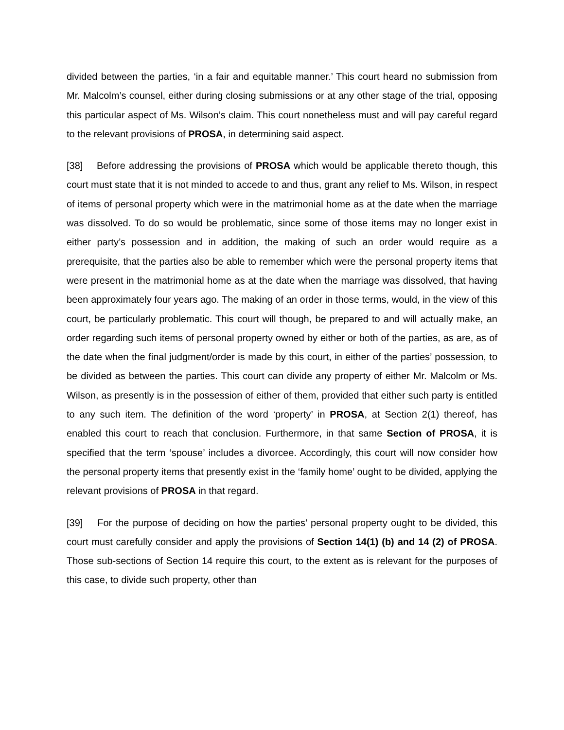divided between the parties, ‘in a fair and equitable manner.’ This court heard no submission from Mr. Malcolm’s counsel, either during closing submissions or at any other stage of the trial, opposing this particular aspect of Ms. Wilson’s claim. This court nonetheless must and will pay careful regard to the relevant provisions of PROSA, in determining said aspect.
[38] Before addressing the provisions of PROSA which would be applicable thereto though, this court must state that it is not minded to accede to and thus, grant any relief to Ms. Wilson, in respect of items of personal property which were in the matrimonial home as at the date when the marriage was dissolved. To do so would be problematic, since some of those items may no longer exist in either party’s possession and in addition, the making of such an order would require as a prerequisite, that the parties also be able to remember which were the personal property items that were present in the matrimonial home as at the date when the marriage was dissolved, that having been approximately four years ago. The making of an order in those terms, would, in the view of this court, be particularly problematic. This court will though, be prepared to and will actually make, an order regarding such items of personal property owned by either or both of the parties, as are, as of the date when the final judgment/order is made by this court, in either of the parties’ possession, to be divided as between the parties. This court can divide any property of either Mr. Malcolm or Ms. Wilson, as presently is in the possession of either of them, provided that either such party is entitled to any such item. The definition of the word ‘property’ in PROSA, at Section 2(1) thereof, has enabled this court to reach that conclusion. Furthermore, in that same Section of PROSA, it is specified that the term ‘spouse’ includes a divorcee. Accordingly, this court will now consider how the personal property items that presently exist in the ‘family home’ ought to be divided, applying the relevant provisions of PROSA in that regard.
[39] For the purpose of deciding on how the parties’ personal property ought to be divided, this court must carefully consider and apply the provisions of Section 14(1) (b) and 14 (2) of PROSA. Those sub-sections of Section 14 require this court, to the extent as is relevant for the purposes of this case, to divide such property, other than